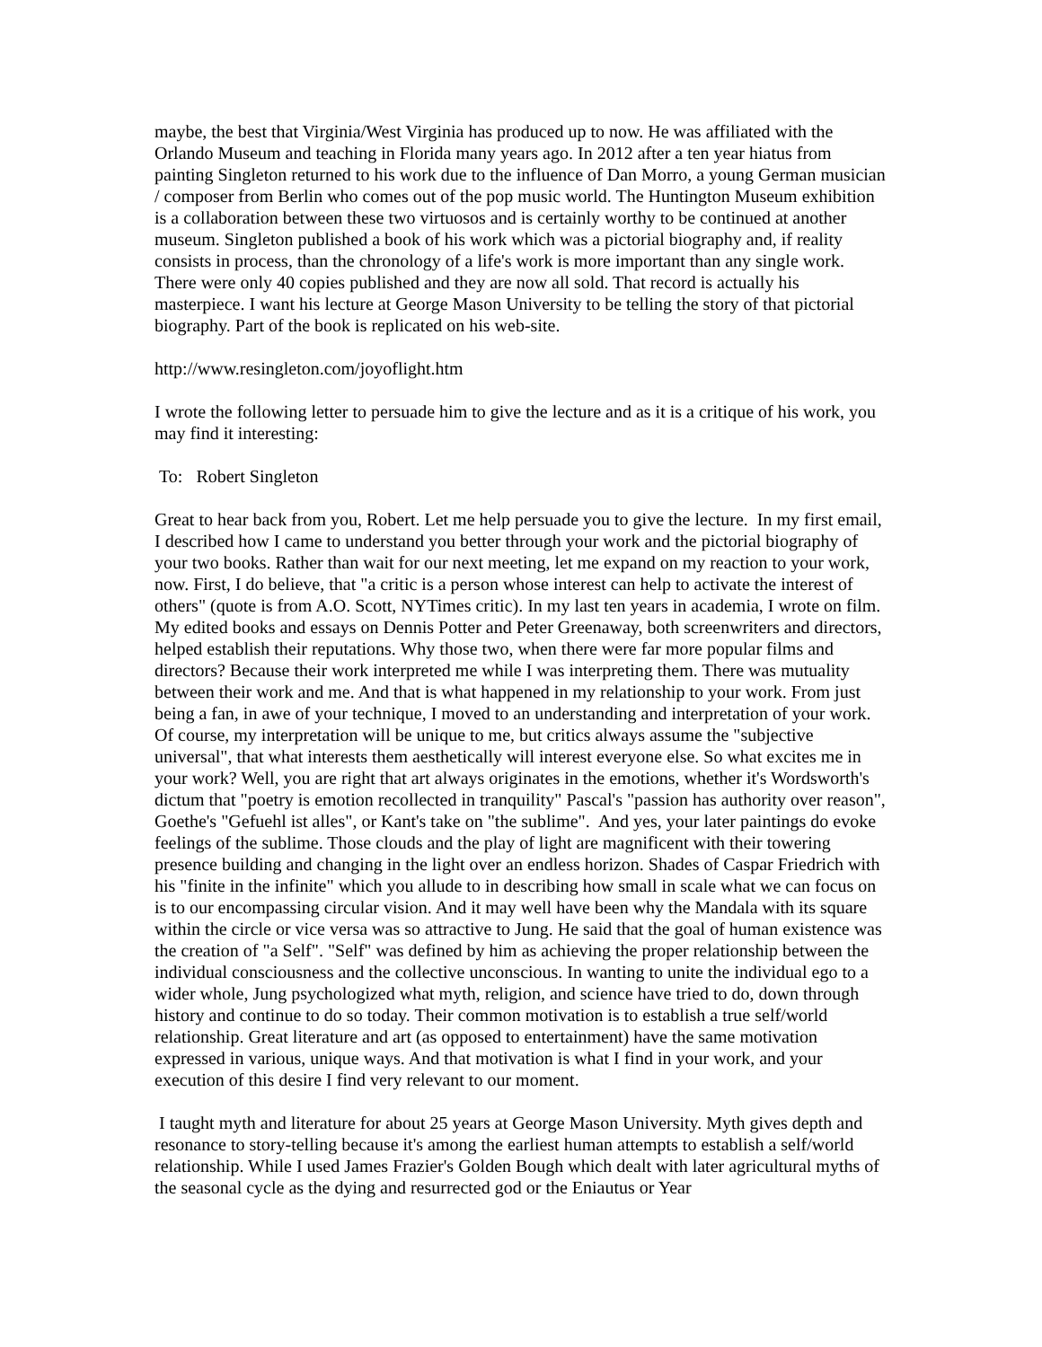maybe, the best that Virginia/West Virginia has produced up to now. He was affiliated with the Orlando Museum and teaching in Florida many years ago. In 2012 after a ten year hiatus from painting Singleton returned to his work due to the influence of Dan Morro, a young German musician / composer from Berlin who comes out of the pop music world. The Huntington Museum exhibition is a collaboration between these two virtuosos and is certainly worthy to be continued at another museum. Singleton published a book of his work which was a pictorial biography and, if reality consists in process, than the chronology of a life's work is more important than any single work. There were only 40 copies published and they are now all sold. That record is actually his masterpiece. I want his lecture at George Mason University to be telling the story of that pictorial biography. Part of the book is replicated on his web-site.
http://www.resingleton.com/joyoflight.htm
I wrote the following letter to persuade him to give the lecture and as it is a critique of his work, you may find it interesting:
To: Robert Singleton
Great to hear back from you, Robert. Let me help persuade you to give the lecture. In my first email, I described how I came to understand you better through your work and the pictorial biography of your two books. Rather than wait for our next meeting, let me expand on my reaction to your work, now. First, I do believe, that "a critic is a person whose interest can help to activate the interest of others" (quote is from A.O. Scott, NYTimes critic). In my last ten years in academia, I wrote on film. My edited books and essays on Dennis Potter and Peter Greenaway, both screenwriters and directors, helped establish their reputations. Why those two, when there were far more popular films and directors? Because their work interpreted me while I was interpreting them. There was mutuality between their work and me. And that is what happened in my relationship to your work. From just being a fan, in awe of your technique, I moved to an understanding and interpretation of your work. Of course, my interpretation will be unique to me, but critics always assume the "subjective universal", that what interests them aesthetically will interest everyone else. So what excites me in your work? Well, you are right that art always originates in the emotions, whether it's Wordsworth's dictum that "poetry is emotion recollected in tranquility" Pascal's "passion has authority over reason", Goethe's "Gefuehl ist alles", or Kant's take on "the sublime". And yes, your later paintings do evoke feelings of the sublime. Those clouds and the play of light are magnificent with their towering presence building and changing in the light over an endless horizon. Shades of Caspar Friedrich with his "finite in the infinite" which you allude to in describing how small in scale what we can focus on is to our encompassing circular vision. And it may well have been why the Mandala with its square within the circle or vice versa was so attractive to Jung. He said that the goal of human existence was the creation of "a Self". "Self" was defined by him as achieving the proper relationship between the individual consciousness and the collective unconscious. In wanting to unite the individual ego to a wider whole, Jung psychologized what myth, religion, and science have tried to do, down through history and continue to do so today. Their common motivation is to establish a true self/world relationship. Great literature and art (as opposed to entertainment) have the same motivation expressed in various, unique ways. And that motivation is what I find in your work, and your execution of this desire I find very relevant to our moment.
I taught myth and literature for about 25 years at George Mason University. Myth gives depth and resonance to story-telling because it's among the earliest human attempts to establish a self/world relationship. While I used James Frazier's Golden Bough which dealt with later agricultural myths of the seasonal cycle as the dying and resurrected god or the Eniautus or Year